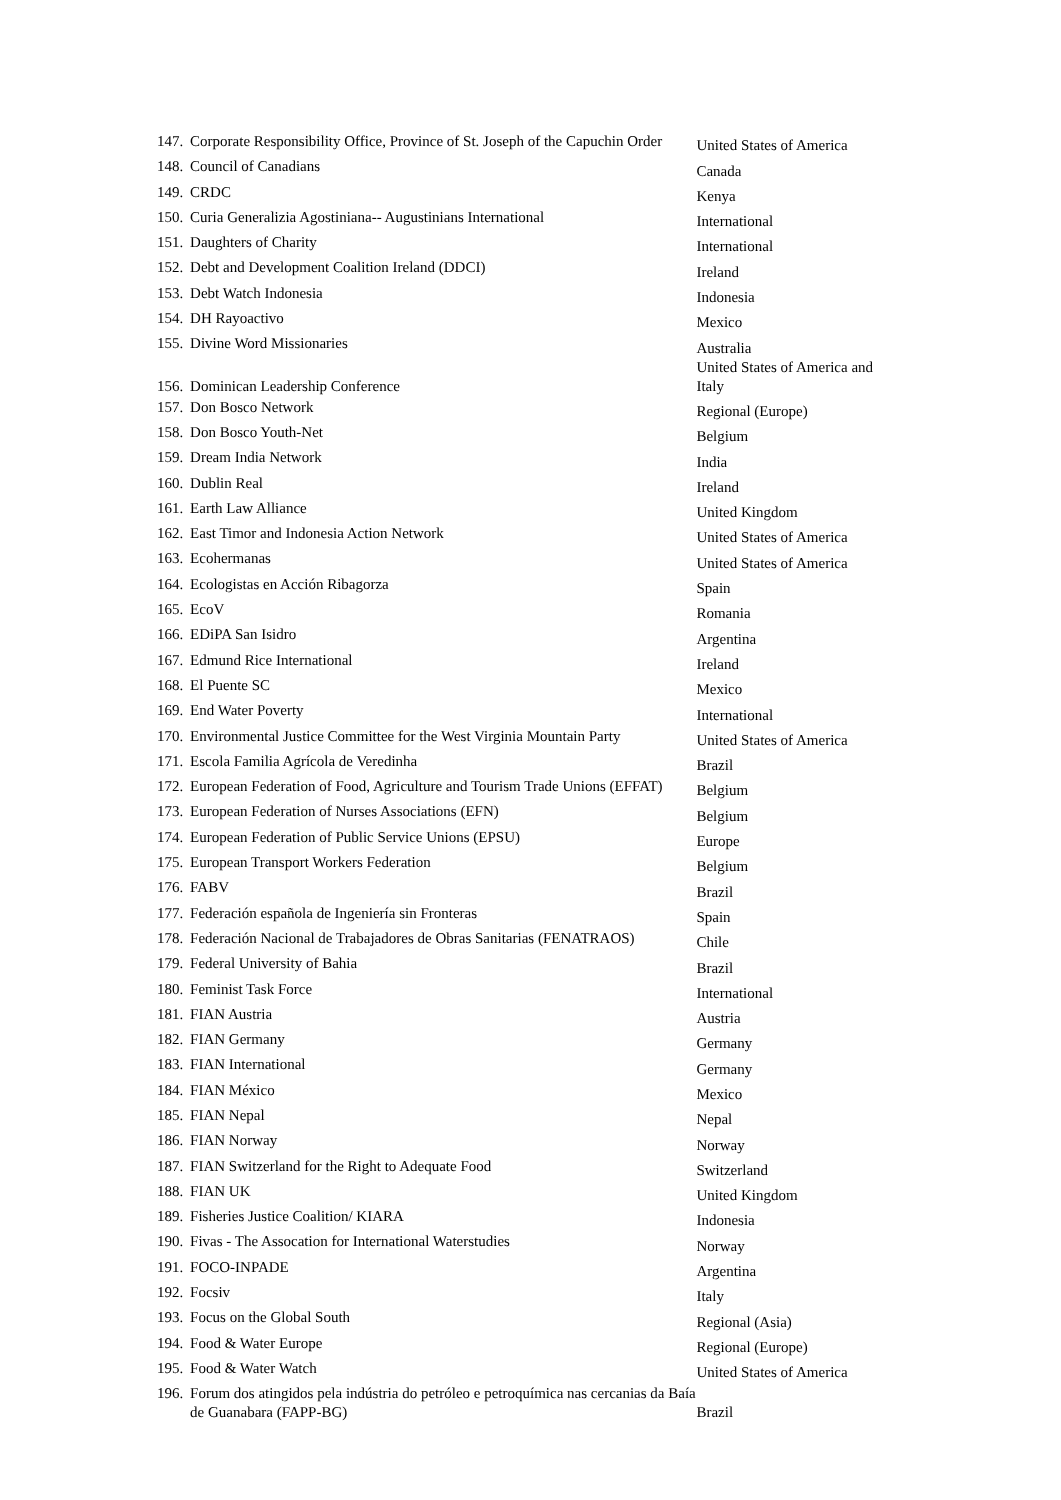| 147. | Corporate Responsibility Office, Province of St. Joseph of the Capuchin Order | United States of America |
| 148. | Council of Canadians | Canada |
| 149. | CRDC | Kenya |
| 150. | Curia Generalizia Agostiniana-- Augustinians International | International |
| 151. | Daughters of Charity | International |
| 152. | Debt and Development Coalition Ireland (DDCI) | Ireland |
| 153. | Debt Watch Indonesia | Indonesia |
| 154. | DH Rayoactivo | Mexico |
| 155. | Divine Word Missionaries | Australia |
| 156. | Dominican Leadership Conference | United States of America and Italy |
| 157. | Don Bosco Network | Regional (Europe) |
| 158. | Don Bosco Youth-Net | Belgium |
| 159. | Dream India Network | India |
| 160. | Dublin Real | Ireland |
| 161. | Earth Law Alliance | United Kingdom |
| 162. | East Timor and Indonesia Action Network | United States of America |
| 163. | Ecohermanas | United States of America |
| 164. | Ecologistas en Acción Ribagorza | Spain |
| 165. | EcoV | Romania |
| 166. | EDiPA San Isidro | Argentina |
| 167. | Edmund Rice International | Ireland |
| 168. | El Puente SC | Mexico |
| 169. | End Water Poverty | International |
| 170. | Environmental Justice Committee for the West Virginia Mountain Party | United States of America |
| 171. | Escola Familia Agrícola de Veredinha | Brazil |
| 172. | European Federation of Food, Agriculture and Tourism Trade Unions (EFFAT) | Belgium |
| 173. | European Federation of Nurses Associations (EFN) | Belgium |
| 174. | European Federation of Public Service Unions (EPSU) | Europe |
| 175. | European Transport Workers Federation | Belgium |
| 176. | FABV | Brazil |
| 177. | Federación española de Ingeniería sin Fronteras | Spain |
| 178. | Federación Nacional de Trabajadores de Obras Sanitarias (FENATRAOS) | Chile |
| 179. | Federal University of Bahia | Brazil |
| 180. | Feminist Task Force | International |
| 181. | FIAN Austria | Austria |
| 182. | FIAN Germany | Germany |
| 183. | FIAN International | Germany |
| 184. | FIAN México | Mexico |
| 185. | FIAN Nepal | Nepal |
| 186. | FIAN Norway | Norway |
| 187. | FIAN Switzerland for the Right to Adequate Food | Switzerland |
| 188. | FIAN UK | United Kingdom |
| 189. | Fisheries Justice Coalition/ KIARA | Indonesia |
| 190. | Fivas - The Assocation for International Waterstudies | Norway |
| 191. | FOCO-INPADE | Argentina |
| 192. | Focsiv | Italy |
| 193. | Focus on the Global South | Regional (Asia) |
| 194. | Food & Water Europe | Regional (Europe) |
| 195. | Food & Water Watch | United States of America |
| 196. | Forum dos atingidos pela indústria do petróleo e petroquímica nas cercanias da Baía de Guanabara (FAPP-BG) | Brazil |